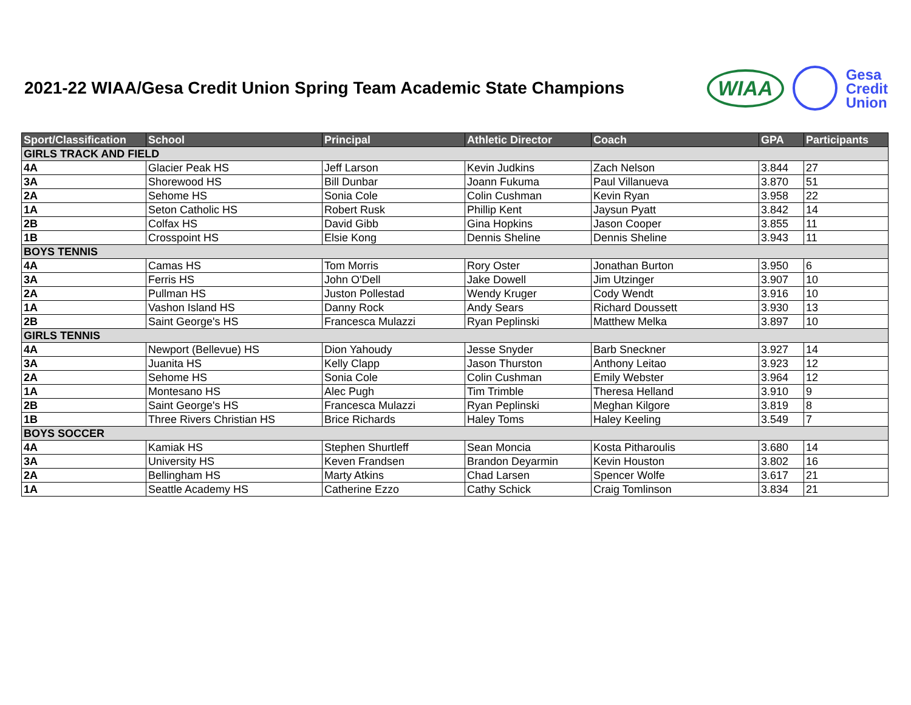2021-22 WIAA/Gesa Credit Union Spring Team Academic State Champions
WIAA
Gesa
Credit
Union
| Sport/Classification | School | Principal | Athletic Director | Coach | GPA | Participants |
| --- | --- | --- | --- | --- | --- | --- |
| GIRLS TRACK AND FIELD | | | | | | |
| 4A | Glacier Peak HS | Jeff Larson | Kevin Judkins | Zach Nelson | 3.844 | 27 |
| 3A | Shorewood HS | Bill Dunbar | Joann Fukuma | Paul Villanueva | 3.870 | 51 |
| 2A | Sehome HS | Sonia Cole | Colin Cushman | Kevin Ryan | 3.958 | 22 |
| 1A | Seton Catholic HS | Robert Rusk | Phillip Kent | Jaysun Pyatt | 3.842 | 14 |
| 2B | Colfax HS | David Gibb | Gina Hopkins | Jason Cooper | 3.855 | 11 |
| 1B | Crosspoint HS | Elsie Kong | Dennis Sheline | Dennis Sheline | 3.943 | 11 |
| BOYS TENNIS | | | | | | |
| 4A | Camas HS | Tom Morris | Rory Oster | Jonathan Burton | 3.950 | 6 |
| 3A | Ferris HS | John O'Dell | Jake Dowell | Jim Utzinger | 3.907 | 10 |
| 2A | Pullman HS | Juston Pollestad | Wendy Kruger | Cody Wendt | 3.916 | 10 |
| 1A | Vashon Island HS | Danny Rock | Andy Sears | Richard Doussett | 3.930 | 13 |
| 2B | Saint George's HS | Francesca Mulazzi | Ryan Peplinski | Matthew Melka | 3.897 | 10 |
| GIRLS TENNIS | | | | | | |
| 4A | Newport (Bellevue) HS | Dion Yahoudy | Jesse Snyder | Barb Sneckner | 3.927 | 14 |
| 3A | Juanita HS | Kelly Clapp | Jason Thurston | Anthony Leitao | 3.923 | 12 |
| 2A | Sehome HS | Sonia Cole | Colin Cushman | Emily Webster | 3.964 | 12 |
| 1A | Montesano HS | Alec Pugh | Tim Trimble | Theresa Helland | 3.910 | 9 |
| 2B | Saint George's HS | Francesca Mulazzi | Ryan Peplinski | Meghan Kilgore | 3.819 | 8 |
| 1B | Three Rivers Christian HS | Brice Richards | Haley Toms | Haley Keeling | 3.549 | 7 |
| BOYS SOCCER | | | | | | |
| 4A | Kamiak HS | Stephen Shurtleff | Sean Moncia | Kosta Pitharoulis | 3.680 | 14 |
| 3A | University HS | Keven Frandsen | Brandon Deyarmin | Kevin Houston | 3.802 | 16 |
| 2A | Bellingham HS | Marty Atkins | Chad Larsen | Spencer Wolfe | 3.617 | 21 |
| 1A | Seattle Academy HS | Catherine Ezzo | Cathy Schick | Craig Tomlinson | 3.834 | 21 |